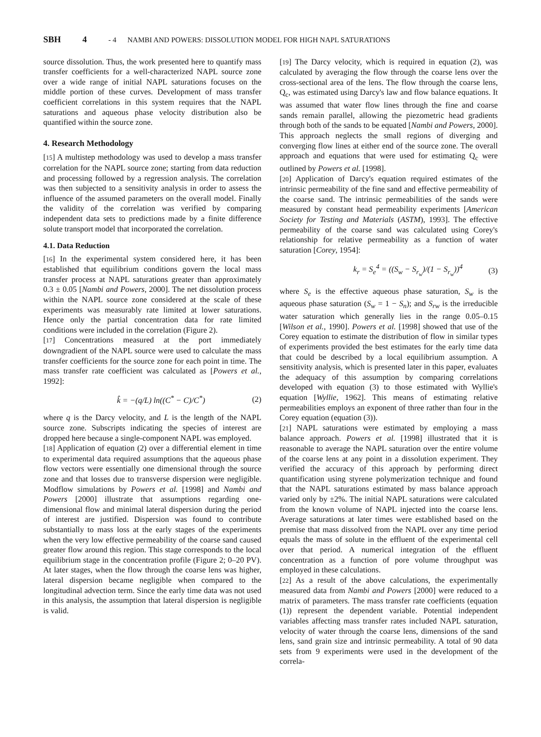SBH 4 - 4 NAMBI AND POWERS: DISSOLUTION MODEL FOR HIGH NAPL SATURATIONS
source dissolution. Thus, the work presented here to quantify mass transfer coefficients for a well-characterized NAPL source zone over a wide range of initial NAPL saturations focuses on the middle portion of these curves. Development of mass transfer coefficient correlations in this system requires that the NAPL saturations and aqueous phase velocity distribution also be quantified within the source zone.
4. Research Methodology
[15] A multistep methodology was used to develop a mass transfer correlation for the NAPL source zone; starting from data reduction and processing followed by a regression analysis. The correlation was then subjected to a sensitivity analysis in order to assess the influence of the assumed parameters on the overall model. Finally the validity of the correlation was verified by comparing independent data sets to predictions made by a finite difference solute transport model that incorporated the correlation.
4.1. Data Reduction
[16] In the experimental system considered here, it has been established that equilibrium conditions govern the local mass transfer process at NAPL saturations greater than approximately 0.3 ± 0.05 [Nambi and Powers, 2000]. The net dissolution process within the NAPL source zone considered at the scale of these experiments was measurably rate limited at lower saturations. Hence only the partial concentration data for rate limited conditions were included in the correlation (Figure 2).
[17] Concentrations measured at the port immediately downgradient of the NAPL source were used to calculate the mass transfer coefficients for the source zone for each point in time. The mass transfer rate coefficient was calculated as [Powers et al., 1992]:
k̂ = −(q/L) ln((C<sup>*</sup> − C)/C<sup>*</sup>) (2)
where q is the Darcy velocity, and L is the length of the NAPL source zone. Subscripts indicating the species of interest are dropped here because a single-component NAPL was employed.
[18] Application of equation (2) over a differential element in time to experimental data required assumptions that the aqueous phase flow vectors were essentially one dimensional through the source zone and that losses due to transverse dispersion were negligible. Modflow simulations by Powers et al. [1998] and Nambi and Powers [2000] illustrate that assumptions regarding one-dimensional flow and minimal lateral dispersion during the period of interest are justified. Dispersion was found to contribute substantially to mass loss at the early stages of the experiments when the very low effective permeability of the coarse sand caused greater flow around this region. This stage corresponds to the local equilibrium stage in the concentration profile (Figure 2; 0–20 PV). At later stages, when the flow through the coarse lens was higher, lateral dispersion became negligible when compared to the longitudinal advection term. Since the early time data was not used in this analysis, the assumption that lateral dispersion is negligible is valid.
[19] The Darcy velocity, which is required in equation (2), was calculated by averaging the flow through the coarse lens over the cross-sectional area of the lens. The flow through the coarse lens, Q<sub>c</sub>, was estimated using Darcy's law and flow balance equations. It was assumed that water flow lines through the fine and coarse sands remain parallel, allowing the piezometric head gradients through both of the sands to be equated [Nambi and Powers, 2000]. This approach neglects the small regions of diverging and converging flow lines at either end of the source zone. The overall approach and equations that were used for estimating Q<sub>c</sub> were outlined by Powers et al. [1998].
[20] Application of Darcy's equation required estimates of the intrinsic permeability of the fine sand and effective permeability of the coarse sand. The intrinsic permeabilities of the sands were measured by constant head permeability experiments [American Society for Testing and Materials (ASTM), 1993]. The effective permeability of the coarse sand was calculated using Corey's relationship for relative permeability as a function of water saturation [Corey, 1954]:
k<sub>r</sub> = S<sub>e</sub><sup>4</sup> = ((S<sub>w</sub> − S<sub>r<sub>w</sub></sub>)/(1 − S<sub>r<sub>w</sub></sub>))<sup>4</sup> (3)
where S<sub>e</sub> is the effective aqueous phase saturation, S<sub>w</sub> is the aqueous phase saturation (S<sub>w</sub> = 1 − S<sub>n</sub>); and S<sub>rw</sub> is the irreducible water saturation which generally lies in the range 0.05–0.15 [Wilson et al., 1990]. Powers et al. [1998] showed that use of the Corey equation to estimate the distribution of flow in similar types of experiments provided the best estimates for the early time data that could be described by a local equilibrium assumption. A sensitivity analysis, which is presented later in this paper, evaluates the adequacy of this assumption by comparing correlations developed with equation (3) to those estimated with Wyllie's equation [Wyllie, 1962]. This means of estimating relative permeabilities employs an exponent of three rather than four in the Corey equation (equation (3)).
[21] NAPL saturations were estimated by employing a mass balance approach. Powers et al. [1998] illustrated that it is reasonable to average the NAPL saturation over the entire volume of the coarse lens at any point in a dissolution experiment. They verified the accuracy of this approach by performing direct quantification using styrene polymerization technique and found that the NAPL saturations estimated by mass balance approach varied only by ±2%. The initial NAPL saturations were calculated from the known volume of NAPL injected into the coarse lens. Average saturations at later times were established based on the premise that mass dissolved from the NAPL over any time period equals the mass of solute in the effluent of the experimental cell over that period. A numerical integration of the effluent concentration as a function of pore volume throughput was employed in these calculations.
[22] As a result of the above calculations, the experimentally measured data from Nambi and Powers [2000] were reduced to a matrix of parameters. The mass transfer rate coefficients (equation (1)) represent the dependent variable. Potential independent variables affecting mass transfer rates included NAPL saturation, velocity of water through the coarse lens, dimensions of the sand lens, sand grain size and intrinsic permeability. A total of 90 data sets from 9 experiments were used in the development of the correla-